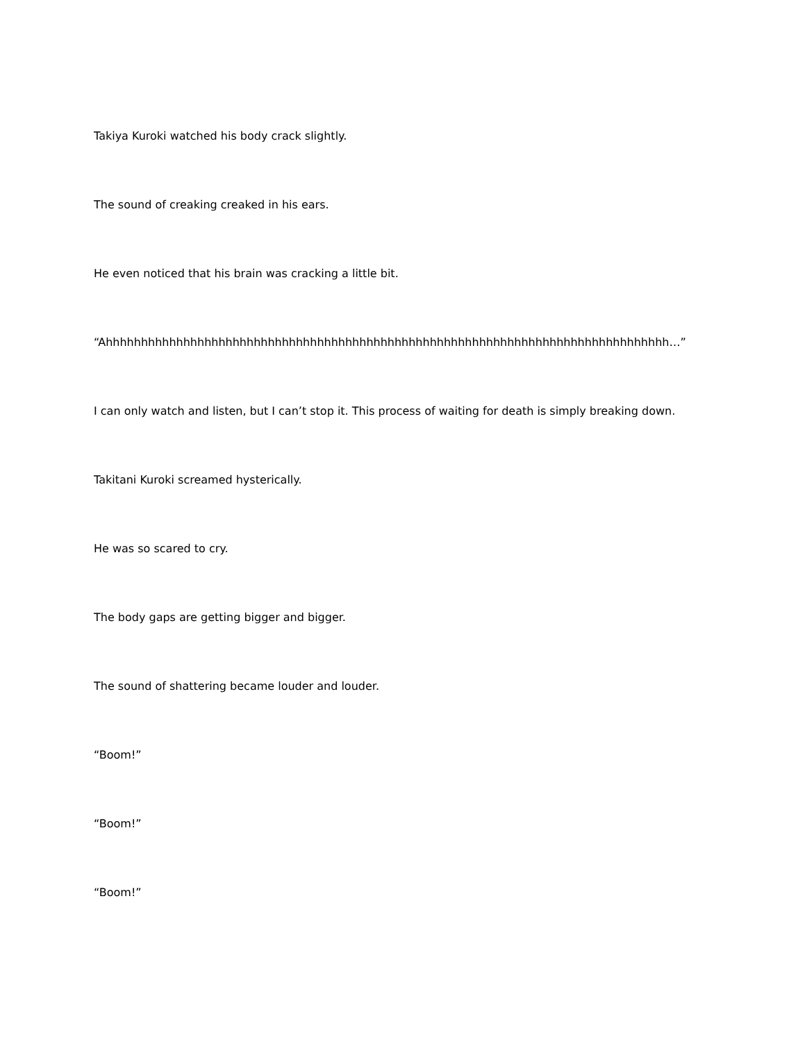Takiya Kuroki watched his body crack slightly.
The sound of creaking creaked in his ears.
He even noticed that his brain was cracking a little bit.
“Ahhhhhhhhhhhhhhhhhhhhhhhhhhhhhhhhhhhhhhhhhhhhhhhhhhhhhhhhhhhhhhhhhhhhhhhhhhhhhhhh…”
I can only watch and listen, but I can’t stop it. This process of waiting for death is simply breaking down.
Takitani Kuroki screamed hysterically.
He was so scared to cry.
The body gaps are getting bigger and bigger.
The sound of shattering became louder and louder.
“Boom!”
“Boom!”
“Boom!”